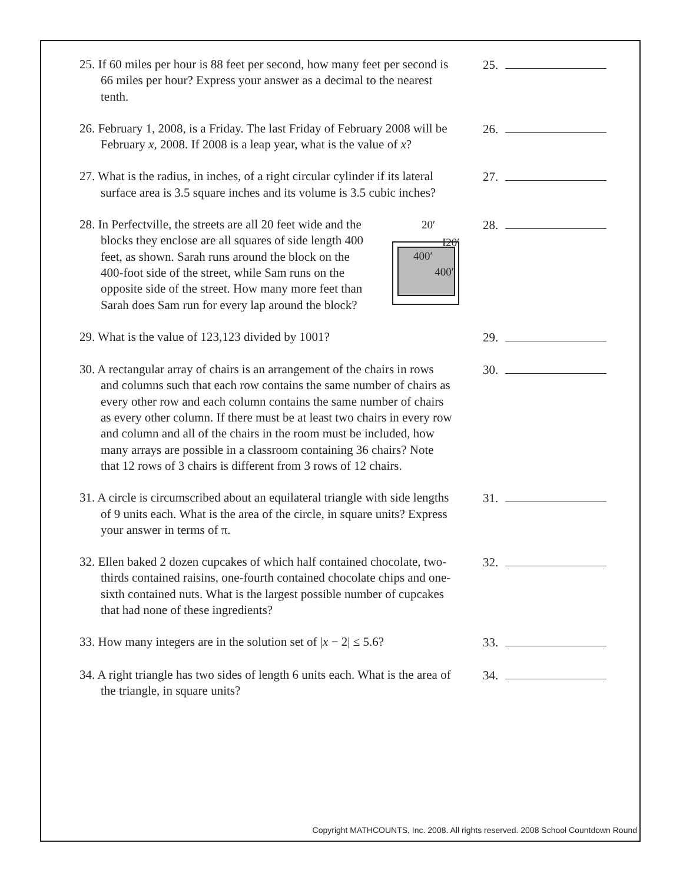25. If 60 miles per hour is 88 feet per second, how many feet per second is 66 miles per hour? Express your answer as a decimal to the nearest tenth.
25.
26. February 1, 2008, is a Friday. The last Friday of February 2008 will be February x, 2008. If 2008 is a leap year, what is the value of x?
26.
27. What is the radius, in inches, of a right circular cylinder if its lateral surface area is 3.5 square inches and its volume is 3.5 cubic inches?
27.
28. In Perfectville, the streets are all 20 feet wide and the blocks they enclose are all squares of side length 400 feet, as shown. Sarah runs around the block on the 400-foot side of the street, while Sam runs on the opposite side of the street. How many more feet than Sarah does Sam run for every lap around the block?
20′
I20′
400′
400′
28.
29. What is the value of 123,123 divided by 1001?
29.
30. A rectangular array of chairs is an arrangement of the chairs in rows and columns such that each row contains the same number of chairs as every other row and each column contains the same number of chairs as every other column. If there must be at least two chairs in every row and column and all of the chairs in the room must be included, how many arrays are possible in a classroom containing 36 chairs? Note that 12 rows of 3 chairs is different from 3 rows of 12 chairs.
30.
31. A circle is circumscribed about an equilateral triangle with side lengths of 9 units each. What is the area of the circle, in square units? Express your answer in terms of π.
31.
32. Ellen baked 2 dozen cupcakes of which half contained chocolate, two-thirds contained raisins, one-fourth contained chocolate chips and one-sixth contained nuts. What is the largest possible number of cupcakes that had none of these ingredients?
32.
33. How many integers are in the solution set of |x − 2| ≤ 5.6?
33.
34. A right triangle has two sides of length 6 units each. What is the area of the triangle, in square units?
34.
Copyright MATHCOUNTS, Inc. 2008. All rights reserved. 2008 School Countdown Round